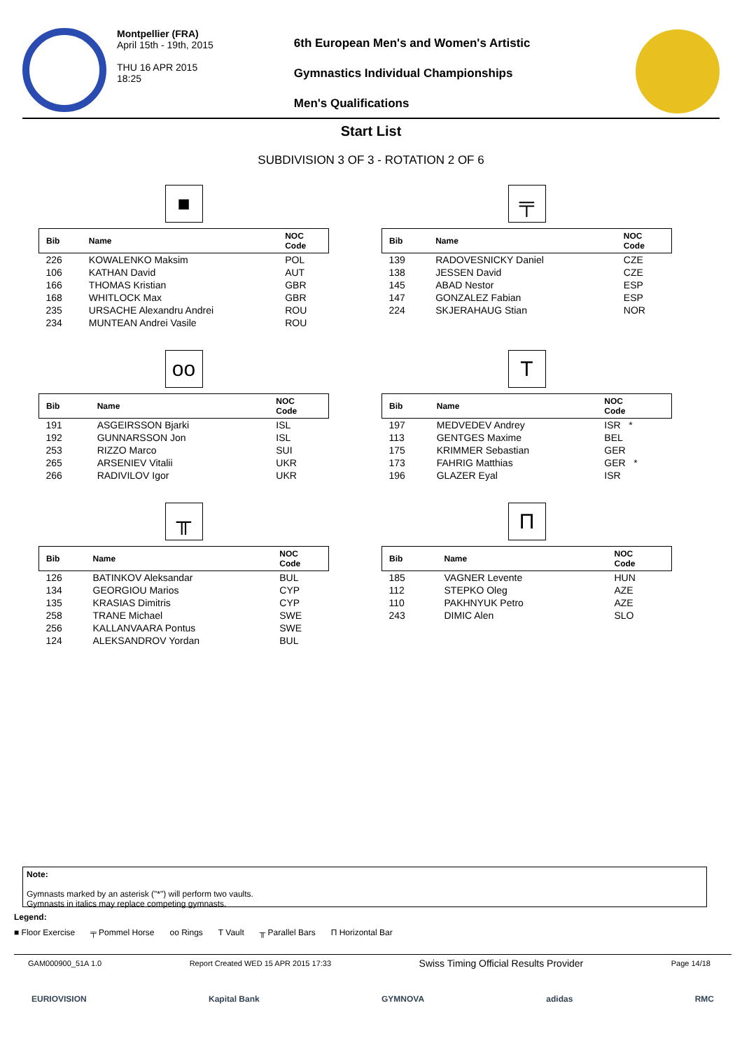Montpellier (FRA)
April 15th - 19th, 2015
THU 16 APR 2015
18:25
6th European Men's and Women's Artistic
Gymnastics Individual Championships
Men's Qualifications
Start List
SUBDIVISION 3 OF 3 - ROTATION 2 OF 6
■
| Bib | Name | NOC Code |
| --- | --- | --- |
| 226 | KOWALENKO Maksim | POL |
| 106 | KATHAN David | AUT |
| 166 | THOMAS Kristian | GBR |
| 168 | WHITLOCK Max | GBR |
| 235 | URSACHE Alexandru Andrei | ROU |
| 234 | MUNTEAN Andrei Vasile | ROU |
╤
| Bib | Name | NOC Code |
| --- | --- | --- |
| 139 | RADOVESNICKY Daniel | CZE |
| 138 | JESSEN David | CZE |
| 145 | ABAD Nestor | ESP |
| 147 | GONZALEZ Fabian | ESP |
| 224 | SKJERAHAUG Stian | NOR |
oo
| Bib | Name | NOC Code |
| --- | --- | --- |
| 191 | ASGEIRSSON Bjarki | ISL |
| 192 | GUNNARSSON Jon | ISL |
| 253 | RIZZO Marco | SUI |
| 265 | ARSENIEV Vitalii | UKR |
| 266 | RADIVILOV Igor | UKR |
T
| Bib | Name | NOC Code |
| --- | --- | --- |
| 197 | MEDVEDEV Andrey | ISR * |
| 113 | GENTGES Maxime | BEL |
| 175 | KRIMMER Sebastian | GER |
| 173 | FAHRIG Matthias | GER * |
| 196 | GLAZER Eyal | ISR |
╥
| Bib | Name | NOC Code |
| --- | --- | --- |
| 126 | BATINKOV Aleksandar | BUL |
| 134 | GEORGIOU Marios | CYP |
| 135 | KRASIAS Dimitris | CYP |
| 258 | TRANE Michael | SWE |
| 256 | KALLANVAARA Pontus | SWE |
| 124 | ALEKSANDROV Yordan | BUL |
Π
| Bib | Name | NOC Code |
| --- | --- | --- |
| 185 | VAGNER Levente | HUN |
| 112 | STEPKO Oleg | AZE |
| 110 | PAKHNYUK Petro | AZE |
| 243 | DIMIC Alen | SLO |
Note:
Gymnasts marked by an asterisk ("*") will perform two vaults.
Gymnasts in italics may replace competing gymnasts.
Legend:
■ Floor Exercise ╤ Pommel Horse oo Rings T Vault ╥ Parallel Bars Π Horizontal Bar
GAM000900_51A 1.0 Report Created WED 15 APR 2015 17:33 Swiss Timing Official Results Provider Page 14/18
EURIOVISION Kapital Bank GYMNOVA adidas RMC